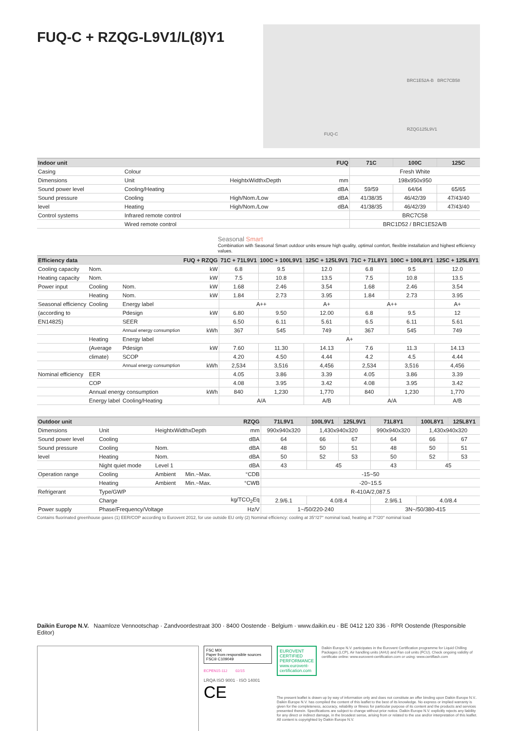FUQ-C + RZQG-L9V1/L(8)Y1
FUQ-C
BRC1E52A-B BRC7CB58
RZQG125L9V1
| Indoor unit | | | FUQ | 71C | 100C | 125C |
| --- | --- | --- | --- | --- | --- | --- |
| Casing | Colour | | | Fresh White | | |
| Dimensions | Unit | HeightxWidthxDepth | mm | 198x950x950 | | |
| Sound power level | Cooling/Heating | | dBA | 59/59 | 64/64 | 65/65 |
| Sound pressure | Cooling | High/Nom./Low | dBA | 41/38/35 | 46/42/39 | 47/43/40 |
| level | Heating | High/Nom./Low | dBA | 41/38/35 | 46/42/39 | 47/43/40 |
| Control systems | Infrared remote control | | | BRC7C58 | | |
| | Wired remote control | | | BRC1D52 / BRC1E52A/B | | |
Seasonal Smart
Combination with Seasonal Smart outdoor units ensure high quality, optimal comfort, flexible installation and highest efficiency values.
| Efficiency data | | | FUQ + RZQG | 71C + 71L9V1 | 100C + 100L9V1 | 125C + 125L9V1 | 71C + 71L8Y1 | 100C + 100L8Y1 | 125C + 125L8Y1 |
| --- | --- | --- | --- | --- | --- | --- | --- | --- | --- |
| Cooling capacity | Nom. | | kW | 6.8 | 9.5 | 12.0 | 6.8 | 9.5 | 12.0 |
| Heating capacity | Nom. | | kW | 7.5 | 10.8 | 13.5 | 7.5 | 10.8 | 13.5 |
| Power input | Cooling | Nom. | kW | 1.68 | 2.46 | 3.54 | 1.68 | 2.46 | 3.54 |
| | Heating | Nom. | kW | 1.84 | 2.73 | 3.95 | 1.84 | 2.73 | 3.95 |
| Seasonal efficiency | Cooling | Energy label | | A++ | | A+ | A++ | | A+ |
| (according to | | Pdesign | kW | 6.80 | 9.50 | 12.00 | 6.8 | 9.5 | 12 |
| EN14825) | | SEER | | 6.50 | 6.11 | 5.61 | 6.5 | 6.11 | 5.61 |
| | | Annual energy consumption | kWh | 367 | 545 | 749 | 367 | 545 | 749 |
| | Heating | Energy label | | A+ | | | | | |
| | (Average | Pdesign | kW | 7.60 | 11.30 | 14.13 | 7.6 | 11.3 | 14.13 |
| | climate) | SCOP | | 4.20 | 4.50 | 4.44 | 4.2 | 4.5 | 4.44 |
| | | Annual energy consumption | kWh | 2,534 | 3,516 | 4,456 | 2,534 | 3,516 | 4,456 |
| Nominal efficiency | EER | | | 4.05 | 3.86 | 3.39 | 4.05 | 3.86 | 3.39 |
| | COP | | | 4.08 | 3.95 | 3.42 | 4.08 | 3.95 | 3.42 |
| | Annual energy consumption | | kWh | 840 | 1,230 | 1,770 | 840 | 1,230 | 1,770 |
| | Energy label | Cooling/Heating | | A/A | | A/B | A/A | | A/B |
| Outdoor unit | | | | RZQG | 71L9V1 | 100L9V1 | 125L9V1 | 71L8Y1 | 100L8Y1 | 125L8Y1 |
| --- | --- | --- | --- | --- | --- | --- | --- | --- | --- | --- |
| Dimensions | Unit | HeightxWidthxDepth | | mm | 990x940x320 | 1,430x940x320 | | 990x940x320 | 1,430x940x320 | |
| Sound power level | Cooling | | | dBA | 64 | 66 | 67 | 64 | 66 | 67 |
| Sound pressure | Cooling | Nom. | | dBA | 48 | 50 | 51 | 48 | 50 | 51 |
| level | Heating | Nom. | | dBA | 50 | 52 | 53 | 50 | 52 | 53 |
| | Night quiet mode | Level 1 | | dBA | 43 | 45 | | 43 | 45 | |
| Operation range | Cooling | Ambient | Min.~Max. | °CDB | -15~50 | | | | | |
| | Heating | Ambient | Min.~Max. | °CWB | -20~15.5 | | | | | |
| Refrigerant | Type/GWP | | | | R-410A/2,087.5 | | | | | |
| | Charge | | | kg/TCO<sub>2</sub>Eq | 2.9/6.1 | 4.0/8.4 | | 2.9/6.1 | 4.0/8.4 | |
| Power supply | Phase/Frequency/Voltage | | | Hz/V | 1~/50/220-240 | | | 3N~/50/380-415 | | |
Contains fluorinated greenhouse gases (1) EER/COP according to Eurovent 2012, for use outside EU only (2) Nominal efficiency: cooling at 35°/27° nominal load, heating at 7°/20° nominal load
Daikin Europe N.V. Naamloze Vennootschap · Zandvoordestraat 300 · 8400 Oostende · Belgium · www.daikin.eu · BE 0412 120 336 · RPR Oostende (Responsible Editor)
FSC MIX
Paper from responsible sources
FSC® C109049
ECPEN15-112 02/15
LRQA ISO 9001 · ISO 14001 CE
EUROVENT CERTIFIED PERFORMANCE
www.eurovent-certification.com
Daikin Europe N.V. participates in the Eurovent Certification programme for Liquid Chilling Packages (LCP), Air handling units (AHU) and Fan coil units (FCU). Check ongoing validity of certificate online: www.eurovent-certification.com or using: www.certiflash.com
The present leaflet is drawn up by way of information only and does not constitute an offer binding upon Daikin Europe N.V.. Daikin Europe N.V. has compiled the content of this leaflet to the best of its knowledge. No express or implied warranty is given for the completeness, accuracy, reliability or fitness for particular purpose of its content and the products and services presented therein. Specifications are subject to change without prior notice. Daikin Europe N.V. explicitly rejects any liability for any direct or indirect damage, in the broadest sense, arising from or related to the use and/or interpretation of this leaflet. All content is copyrighted by Daikin Europe N.V.